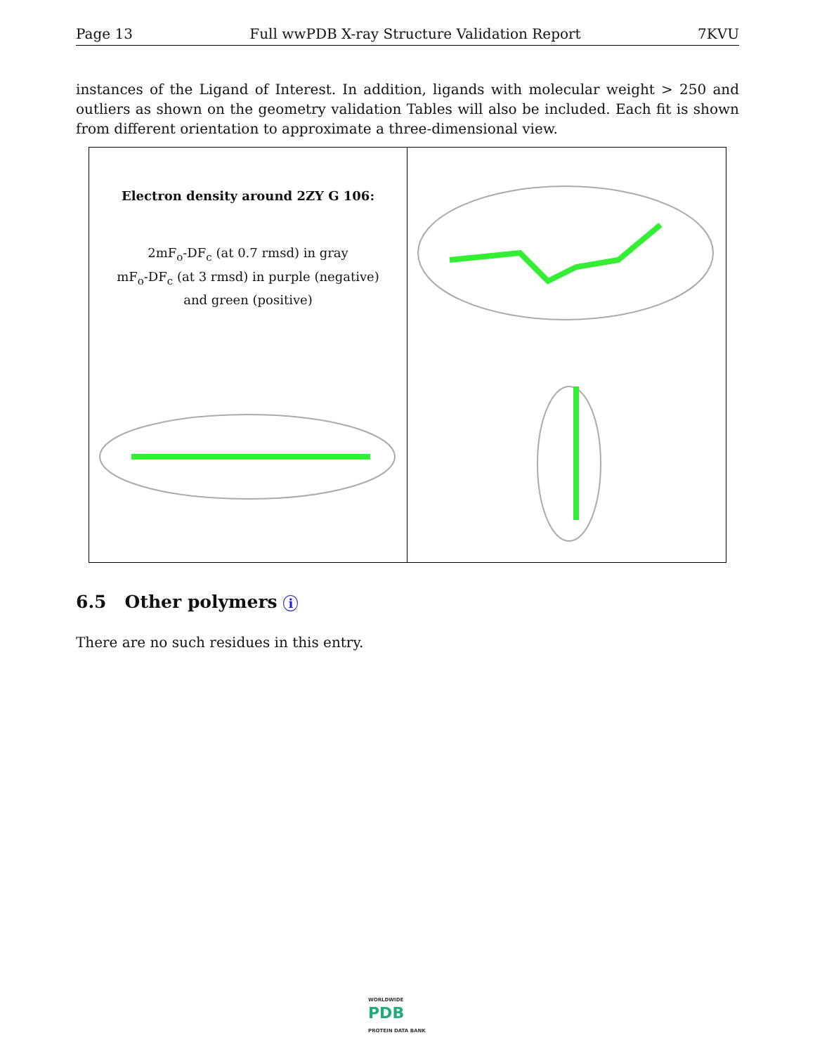Page 13 Full wwPDB X-ray Structure Validation Report 7KVU
instances of the Ligand of Interest. In addition, ligands with molecular weight > 250 and outliers as shown on the geometry validation Tables will also be included. Each fit is shown from different orientation to approximate a three-dimensional view.
Electron density around 2ZY G 106:
2mF<sub>o</sub>-DF<sub>c</sub> (at 0.7 rmsd) in gray
mF<sub>o</sub>-DF<sub>c</sub> (at 3 rmsd) in purple (negative)
and green (positive)
6.5 Other polymers i
There are no such residues in this entry.
WORLDWIDE
PDB
PROTEIN DATA BANK